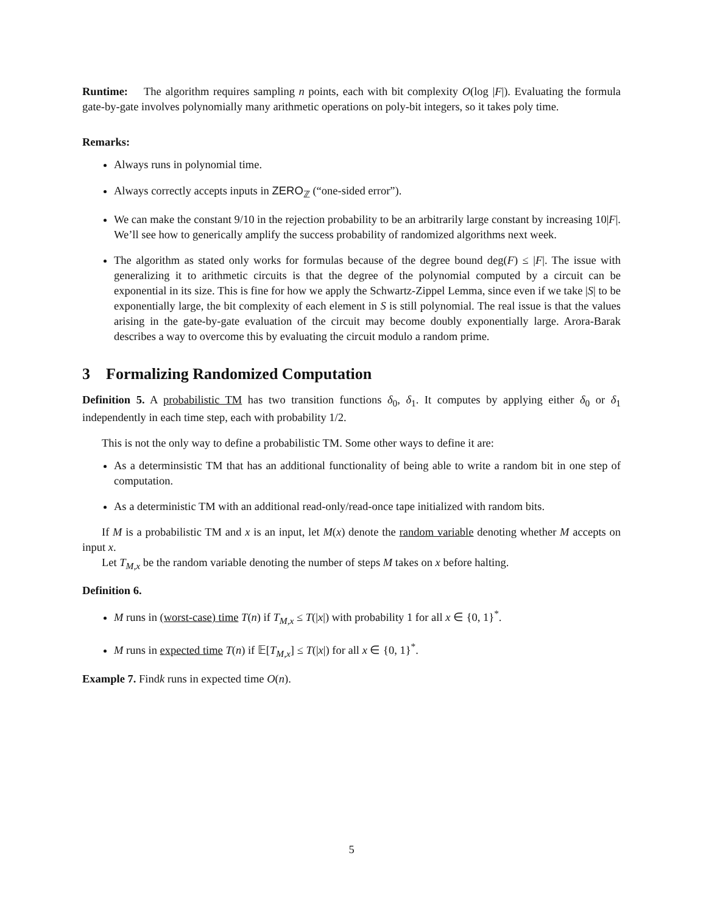Runtime: The algorithm requires sampling n points, each with bit complexity O(log |F|). Evaluating the formula gate-by-gate involves polynomially many arithmetic operations on poly-bit integers, so it takes poly time.
Remarks:
Always runs in polynomial time.
Always correctly accepts inputs in ZERO<sub>ℤ</sub> (“one-sided error”).
We can make the constant 9/10 in the rejection probability to be an arbitrarily large constant by increasing 10|F|. We’ll see how to generically amplify the success probability of randomized algorithms next week.
The algorithm as stated only works for formulas because of the degree bound deg(F) ≤ |F|. The issue with generalizing it to arithmetic circuits is that the degree of the polynomial computed by a circuit can be exponential in its size. This is fine for how we apply the Schwartz-Zippel Lemma, since even if we take |S| to be exponentially large, the bit complexity of each element in S is still polynomial. The real issue is that the values arising in the gate-by-gate evaluation of the circuit may become doubly exponentially large. Arora-Barak describes a way to overcome this by evaluating the circuit modulo a random prime.
3 Formalizing Randomized Computation
Definition 5. A probabilistic TM has two transition functions δ<sub>0</sub>, δ<sub>1</sub>. It computes by applying either δ<sub>0</sub> or δ<sub>1</sub> independently in each time step, each with probability 1/2.
This is not the only way to define a probabilistic TM. Some other ways to define it are:
As a determinsistic TM that has an additional functionality of being able to write a random bit in one step of computation.
As a deterministic TM with an additional read-only/read-once tape initialized with random bits.
If M is a probabilistic TM and x is an input, let M(x) denote the random variable denoting whether M accepts on input x.
Let T<sub>M,x</sub> be the random variable denoting the number of steps M takes on x before halting.
Definition 6.
M runs in (worst-case) time T(n) if T<sub>M,x</sub> ≤ T(|x|) with probability 1 for all x ∈ {0, 1}<sup>*</sup>.
M runs in expected time T(n) if 𝔼[T<sub>M,x</sub>] ≤ T(|x|) for all x ∈ {0, 1}<sup>*</sup>.
Example 7. Findk runs in expected time O(n).
5